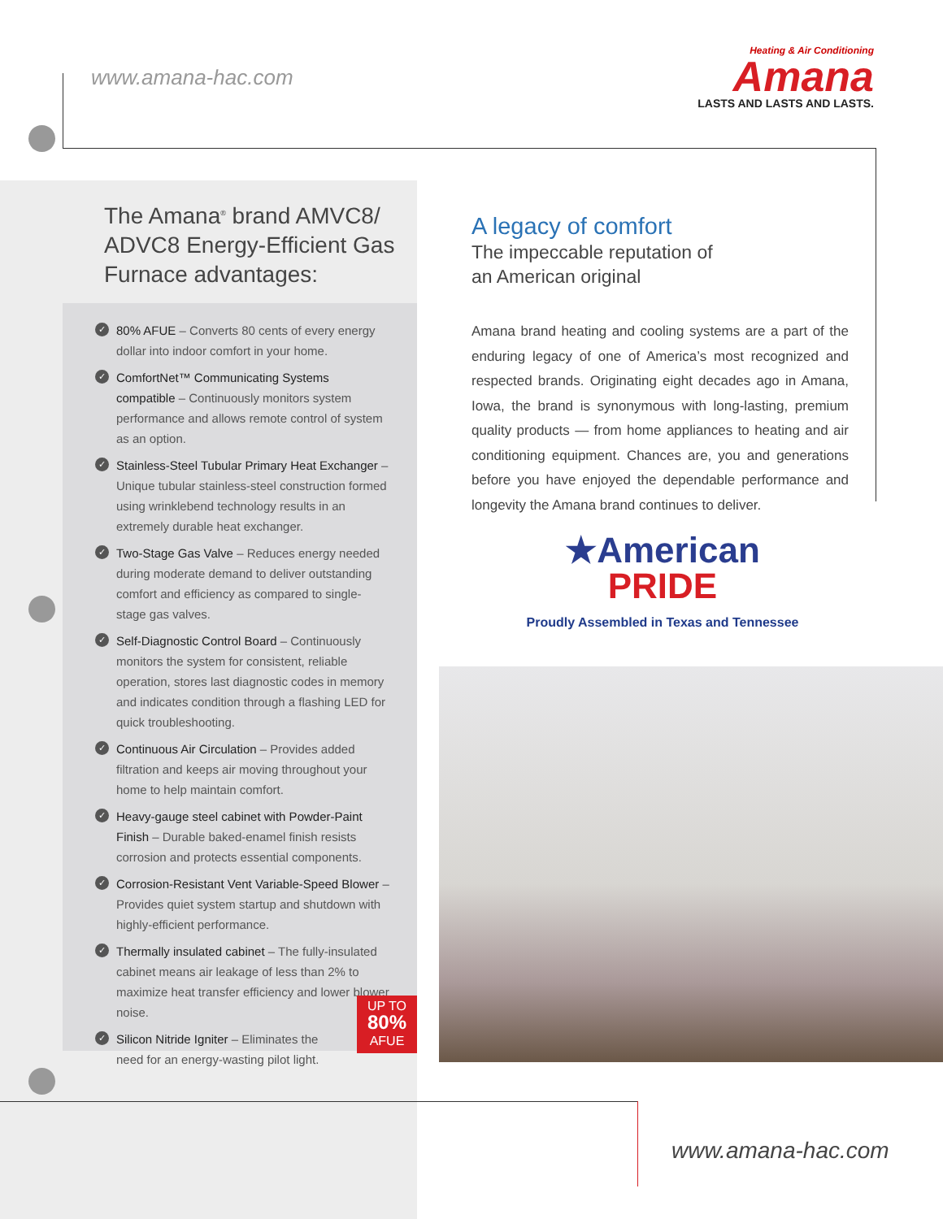www.amana-hac.com
Heating & Air Conditioning
Amana
LASTS AND LASTS AND LASTS.
The Amana<sup>®</sup> brand AMVC8/ ADVC8 Energy-Efficient Gas Furnace advantages:
✓ 80% AFUE – Converts 80 cents of every energy dollar into indoor comfort in your home.
✓ ComfortNet™ Communicating Systems compatible – Continuously monitors system performance and allows remote control of system as an option.
✓ Stainless-Steel Tubular Primary Heat Exchanger – Unique tubular stainless-steel construction formed using wrinklebend technology results in an extremely durable heat exchanger.
✓ Two-Stage Gas Valve – Reduces energy needed during moderate demand to deliver outstanding comfort and efficiency as compared to single-stage gas valves.
✓ Self-Diagnostic Control Board – Continuously monitors the system for consistent, reliable operation, stores last diagnostic codes in memory and indicates condition through a flashing LED for quick troubleshooting.
✓ Continuous Air Circulation – Provides added filtration and keeps air moving throughout your home to help maintain comfort.
✓ Heavy-gauge steel cabinet with Powder-Paint Finish – Durable baked-enamel finish resists corrosion and protects essential components.
✓ Corrosion-Resistant Vent Variable-Speed Blower – Provides quiet system startup and shutdown with highly-efficient performance.
✓ Thermally insulated cabinet – The fully-insulated cabinet means air leakage of less than 2% to maximize heat transfer efficiency and lower blower noise.
✓ Silicon Nitride Igniter – Eliminates the need for an energy-wasting pilot light.
UP TO
80%
AFUE
A legacy of comfort
The impeccable reputation of
an American original
Amana brand heating and cooling systems are a part of the enduring legacy of one of America’s most recognized and respected brands. Originating eight decades ago in Amana, Iowa, the brand is synonymous with long-lasting, premium quality products — from home appliances to heating and air conditioning equipment. Chances are, you and generations before you have enjoyed the dependable performance and longevity the Amana brand continues to deliver.
★American
PRIDE
Proudly Assembled in Texas and Tennessee
www.amana-hac.com